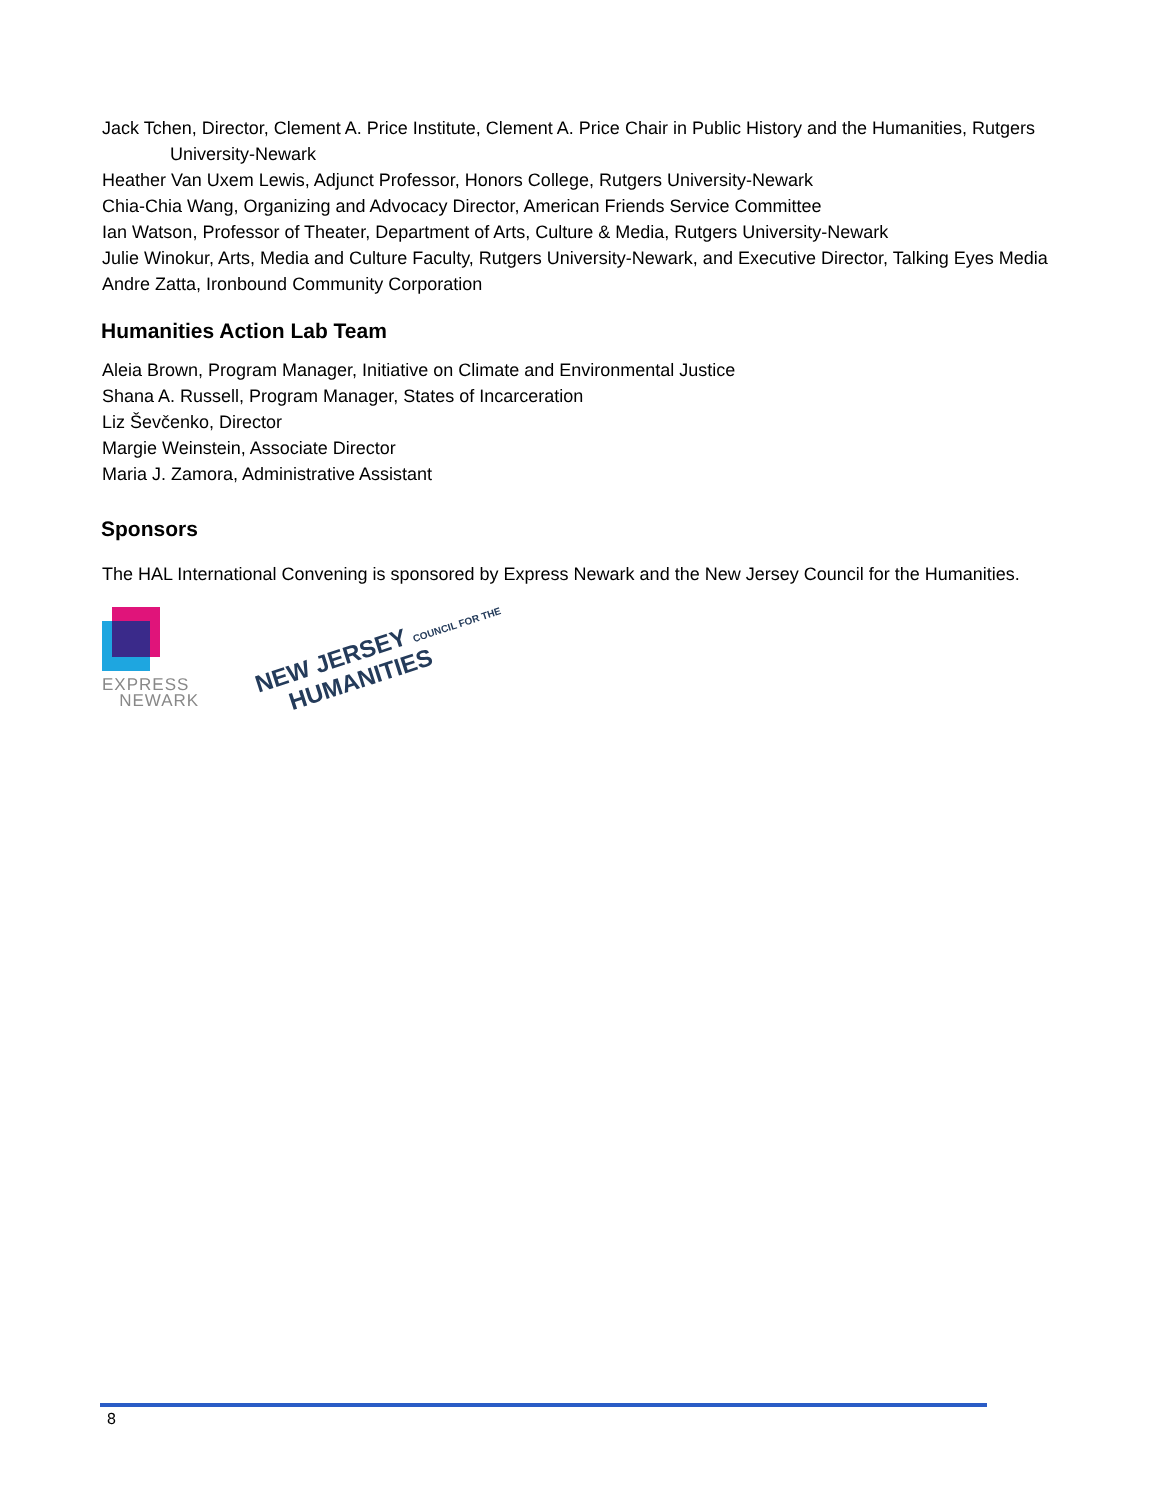Jack Tchen, Director, Clement A. Price Institute, Clement A. Price Chair in Public History and the Humanities, Rutgers University-Newark
Heather Van Uxem Lewis, Adjunct Professor, Honors College, Rutgers University-Newark
Chia-Chia Wang, Organizing and Advocacy Director, American Friends Service Committee
Ian Watson, Professor of Theater, Department of Arts, Culture & Media, Rutgers University-Newark
Julie Winokur, Arts, Media and Culture Faculty, Rutgers University-Newark, and Executive Director, Talking Eyes Media
Andre Zatta, Ironbound Community Corporation
Humanities Action Lab Team
Aleia Brown, Program Manager, Initiative on Climate and Environmental Justice
Shana A. Russell, Program Manager, States of Incarceration
Liz Ševčenko, Director
Margie Weinstein, Associate Director
Maria J. Zamora, Administrative Assistant
Sponsors
The HAL International Convening is sponsored by Express Newark and the New Jersey Council for the Humanities.
EXPRESS
NEWARK
NEW JERSEY COUNCIL FOR THE
HUMANITIES
8